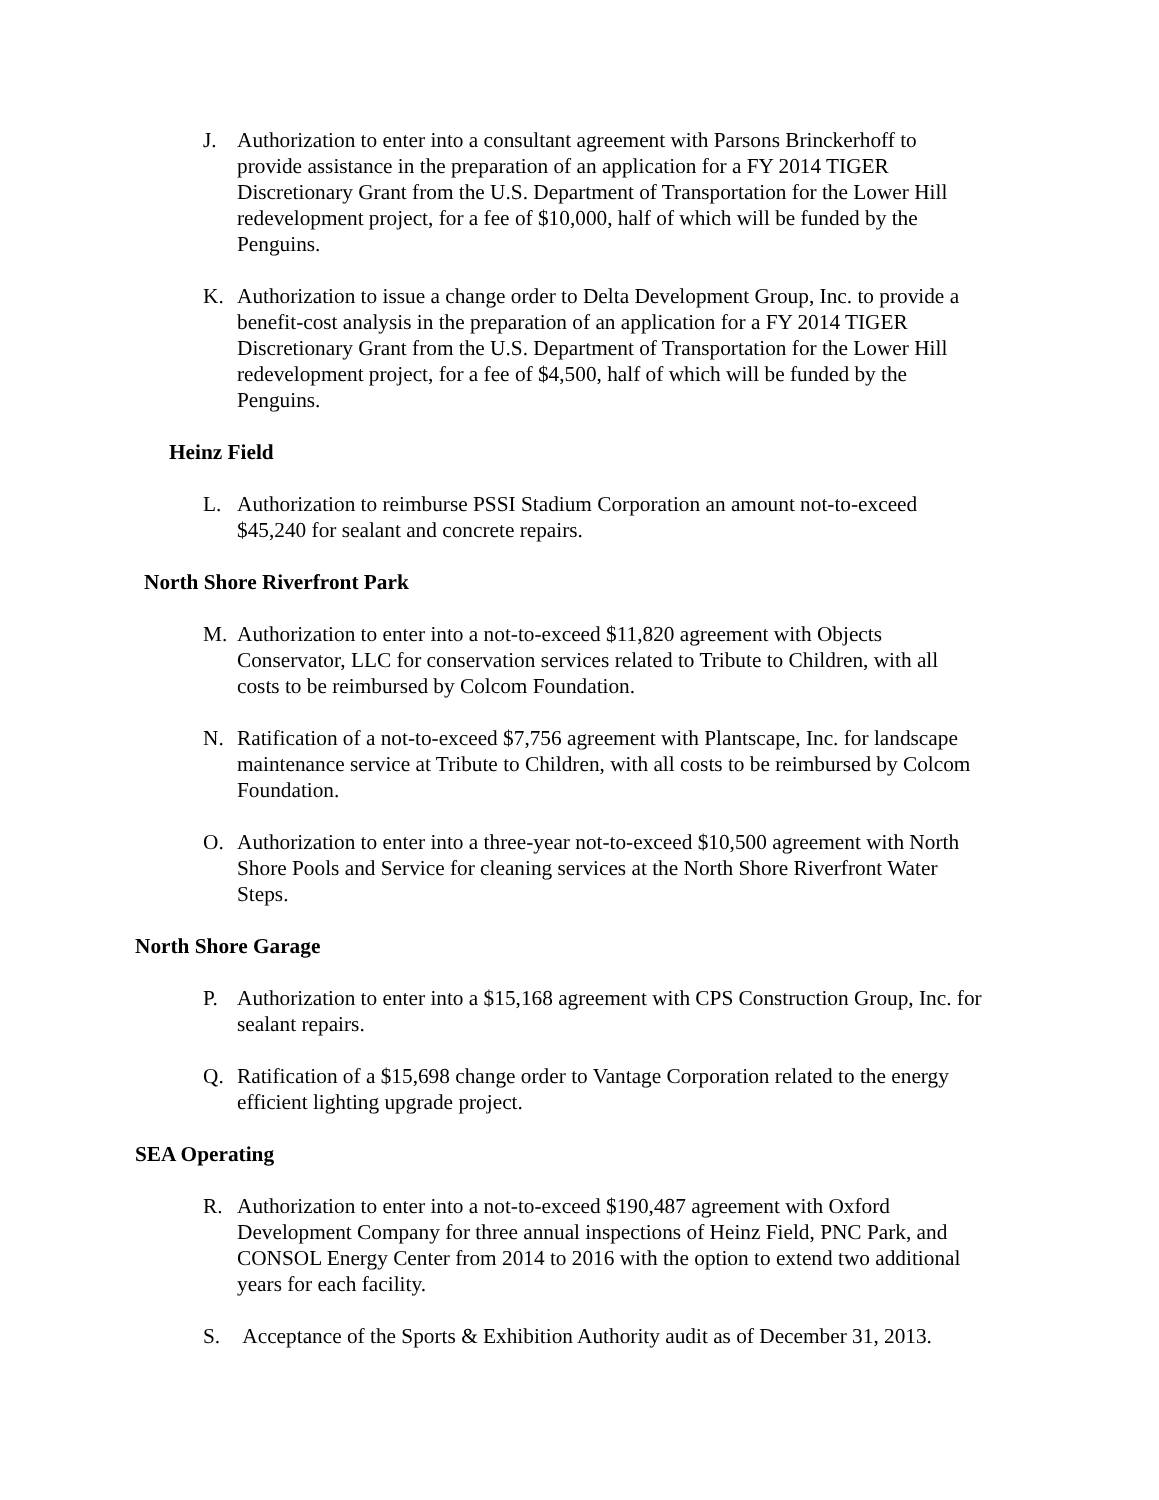J. Authorization to enter into a consultant agreement with Parsons Brinckerhoff to provide assistance in the preparation of an application for a FY 2014 TIGER Discretionary Grant from the U.S. Department of Transportation for the Lower Hill redevelopment project, for a fee of $10,000, half of which will be funded by the Penguins.
K. Authorization to issue a change order to Delta Development Group, Inc. to provide a benefit-cost analysis in the preparation of an application for a FY 2014 TIGER Discretionary Grant from the U.S. Department of Transportation for the Lower Hill redevelopment project, for a fee of $4,500, half of which will be funded by the Penguins.
Heinz Field
L. Authorization to reimburse PSSI Stadium Corporation an amount not-to-exceed $45,240 for sealant and concrete repairs.
North Shore Riverfront Park
M. Authorization to enter into a not-to-exceed $11,820 agreement with Objects Conservator, LLC for conservation services related to Tribute to Children, with all costs to be reimbursed by Colcom Foundation.
N. Ratification of a not-to-exceed $7,756 agreement with Plantscape, Inc. for landscape maintenance service at Tribute to Children, with all costs to be reimbursed by Colcom Foundation.
O. Authorization to enter into a three-year not-to-exceed $10,500 agreement with North Shore Pools and Service for cleaning services at the North Shore Riverfront Water Steps.
North Shore Garage
P. Authorization to enter into a $15,168 agreement with CPS Construction Group, Inc. for sealant repairs.
Q. Ratification of a $15,698 change order to Vantage Corporation related to the energy efficient lighting upgrade project.
SEA Operating
R. Authorization to enter into a not-to-exceed $190,487 agreement with Oxford Development Company for three annual inspections of Heinz Field, PNC Park, and CONSOL Energy Center from 2014 to 2016 with the option to extend two additional years for each facility.
S. Acceptance of the Sports & Exhibition Authority audit as of December 31, 2013.